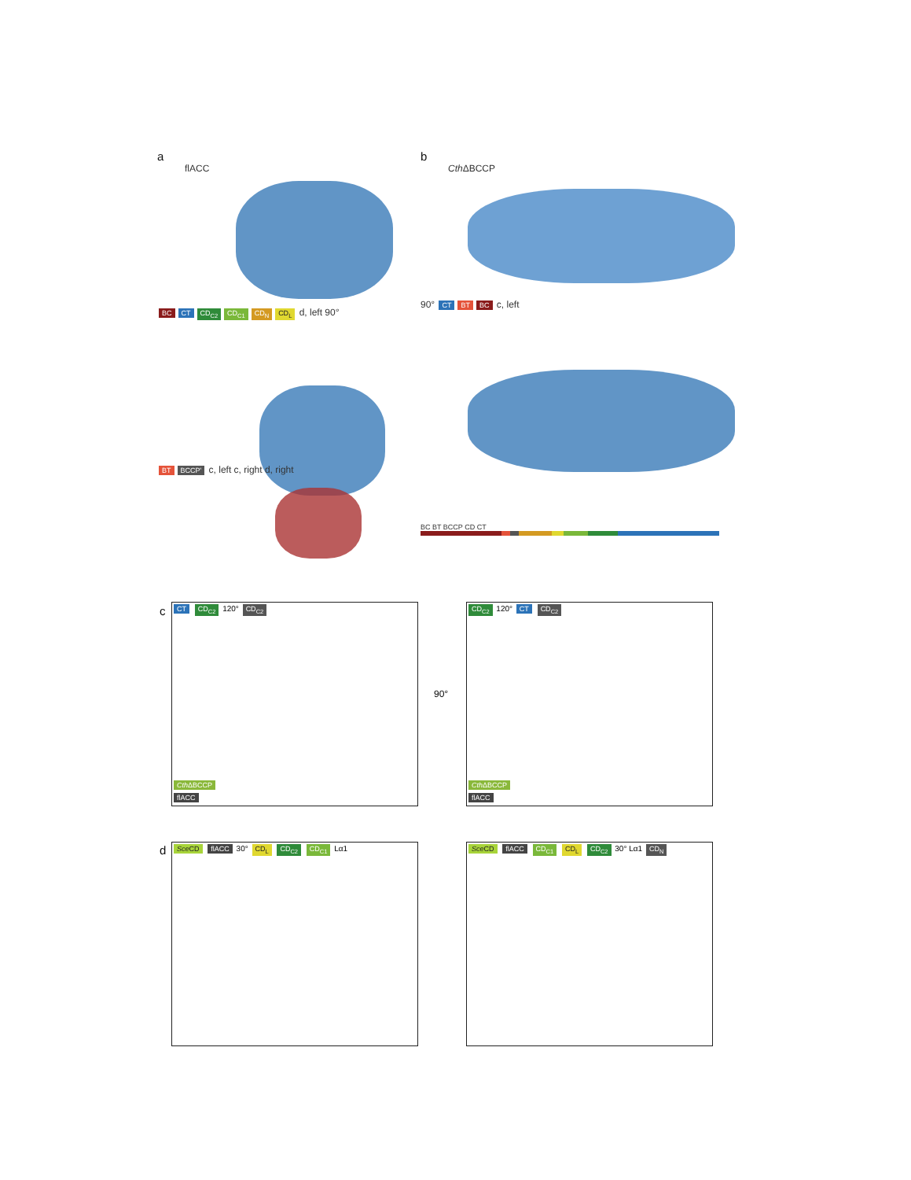a
flACC
BC CT CD<sub>C2</sub> CD<sub>C1</sub> CD<sub>N</sub> CD<sub>L</sub> d, left 90°
BT BCCP' c, left c, right d, right
b
Cth ΔBCCP
90° CT BT BC c, left
BC BT BCCP CD CT
c
CT CD<sub>C2</sub> 120° CD<sub>C2</sub>
Cth ΔBCCP
flACC
90°
CD<sub>C2</sub> 120° CT CD<sub>C2</sub>
Cth ΔBCCP
flACC
d Sce CD flACC 30° CD<sub>L</sub> CD<sub>C2</sub> CD<sub>C1</sub> Lα1 Sce CD flACC CD<sub>C1</sub> CD<sub>L</sub> CD<sub>C2</sub> 30° Lα1 CD<sub>N</sub>